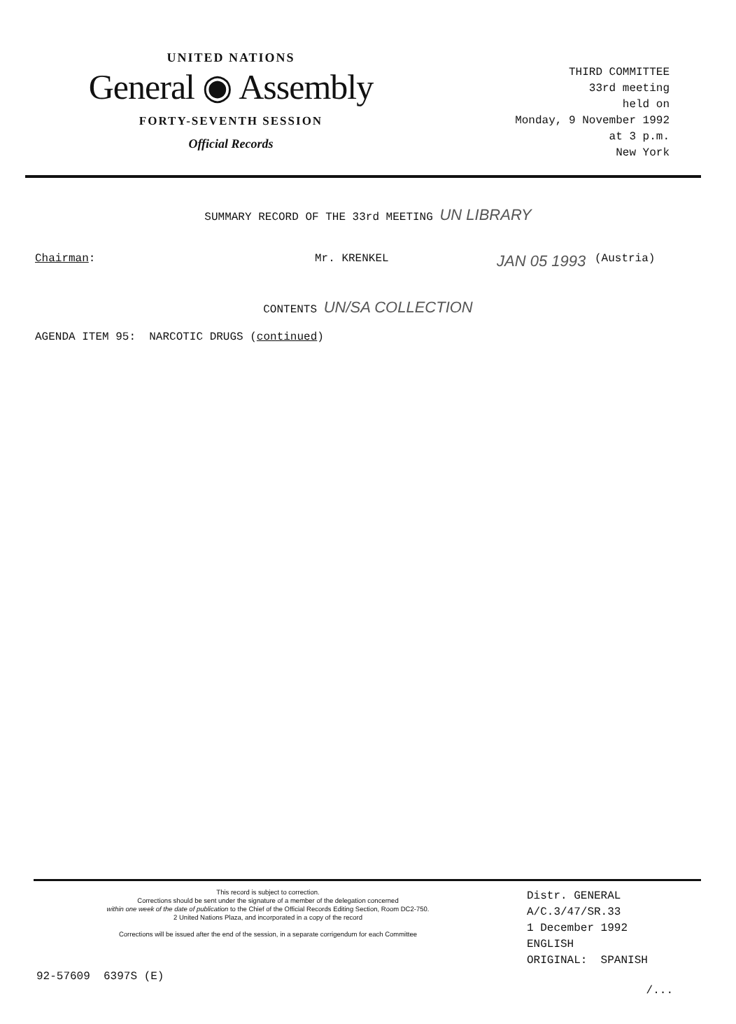UNITED NATIONS
General ◉ Assembly
FORTY-SEVENTH SESSION
Official Records
THIRD COMMITTEE
33rd meeting
held on
Monday, 9 November 1992
at 3 p.m.
New York
SUMMARY RECORD OF THE 33rd MEETING UN LIBRARY
Chairman: Mr. KRENKEL JAN 05 1993 (Austria)
CONTENTS UN/SA COLLECTION
AGENDA ITEM 95: NARCOTIC DRUGS (continued)
This record is subject to correction.
Corrections should be sent under the signature of a member of the delegation concerned
within one week of the date of publication to the Chief of the Official Records Editing Section, Room DC2-750.
2 United Nations Plaza, and incorporated in a copy of the record
Corrections will be issued after the end of the session, in a separate corrigendum for each Committee
Distr. GENERAL
A/C.3/47/SR.33
1 December 1992
ENGLISH
ORIGINAL: SPANISH
92-57609 6397S (E)
/...